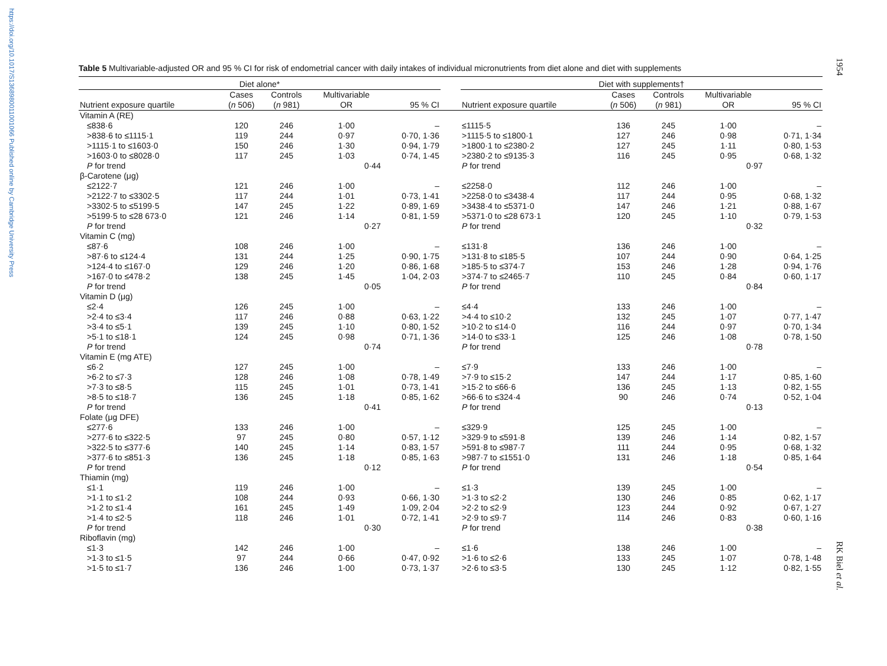https://doi.org/10.1017/S1368980011001066 Published online by Cambridge University Press
1954
RK Biel et al.
Table 5 Multivariable-adjusted OR and 95 % CI for risk of endometrial cancer with daily intakes of individual micronutrients from diet alone and diet with supplements
| Diet alone* | | | | | | Diet with supplements† | | | | |
| --- | --- | --- | --- | --- | --- | --- | --- | --- | --- | --- |
| Nutrient exposure quartile | Cases ( n 506) | Controls ( n 981) | Multivariable OR | 95 % CI | | Nutrient exposure quartile | Cases ( n 506) | Controls ( n 981) | Multivariable OR | 95 % CI |
| Vitamin A (RE) | | | | | | | | | | |
| ≤838·6 | 120 | 246 | 1·00 | – | | ≤1115·5 | 136 | 245 | 1·00 | – |
| >838·6 to ≤1115·1 | 119 | 244 | 0·97 | 0·70, 1·36 | | >1115·5 to ≤1800·1 | 127 | 246 | 0·98 | 0·71, 1·34 |
| >1115·1 to ≤1603·0 | 150 | 246 | 1·30 | 0·94, 1·79 | | >1800·1 to ≤2380·2 | 127 | 245 | 1·11 | 0·80, 1·53 |
| >1603·0 to ≤8028·0 | 117 | 245 | 1·03 | 0·74, 1·45 | | >2380·2 to ≤9135·3 | 116 | 245 | 0·95 | 0·68, 1·32 |
| P for trend | | | 0·44 | | | P for trend | | | 0·97 | |
| β-Carotene (μg) | | | | | | | | | | |
| ≤2122·7 | 121 | 246 | 1·00 | – | | ≤2258·0 | 112 | 246 | 1·00 | – |
| >2122·7 to ≤3302·5 | 117 | 244 | 1·01 | 0·73, 1·41 | | >2258·0 to ≤3438·4 | 117 | 244 | 0·95 | 0·68, 1·32 |
| >3302·5 to ≤5199·5 | 147 | 245 | 1·22 | 0·89, 1·69 | | >3438·4 to ≤5371·0 | 147 | 246 | 1·21 | 0·88, 1·67 |
| >5199·5 to ≤28 673·0 | 121 | 246 | 1·14 | 0·81, 1·59 | | >5371·0 to ≤28 673·1 | 120 | 245 | 1·10 | 0·79, 1·53 |
| P for trend | | | 0·27 | | | P for trend | | | 0·32 | |
| Vitamin C (mg) | | | | | | | | | | |
| ≤87·6 | 108 | 246 | 1·00 | – | | ≤131·8 | 136 | 246 | 1·00 | – |
| >87·6 to ≤124·4 | 131 | 244 | 1·25 | 0·90, 1·75 | | >131·8 to ≤185·5 | 107 | 244 | 0·90 | 0·64, 1·25 |
| >124·4 to ≤167·0 | 129 | 246 | 1·20 | 0·86, 1·68 | | >185·5 to ≤374·7 | 153 | 246 | 1·28 | 0·94, 1·76 |
| >167·0 to ≤478·2 | 138 | 245 | 1·45 | 1·04, 2·03 | | >374·7 to ≤2465·7 | 110 | 245 | 0·84 | 0·60, 1·17 |
| P for trend | | | 0·05 | | | P for trend | | | 0·84 | |
| Vitamin D (μg) | | | | | | | | | | |
| ≤2·4 | 126 | 245 | 1·00 | – | | ≤4·4 | 133 | 246 | 1·00 | – |
| >2·4 to ≤3·4 | 117 | 246 | 0·88 | 0·63, 1·22 | | >4·4 to ≤10·2 | 132 | 245 | 1·07 | 0·77, 1·47 |
| >3·4 to ≤5·1 | 139 | 245 | 1·10 | 0·80, 1·52 | | >10·2 to ≤14·0 | 116 | 244 | 0·97 | 0·70, 1·34 |
| >5·1 to ≤18·1 | 124 | 245 | 0·98 | 0·71, 1·36 | | >14·0 to ≤33·1 | 125 | 246 | 1·08 | 0·78, 1·50 |
| P for trend | | | 0·74 | | | P for trend | | | 0·78 | |
| Vitamin E (mg ATE) | | | | | | | | | | |
| ≤6·2 | 127 | 245 | 1·00 | – | | ≤7·9 | 133 | 246 | 1·00 | – |
| >6·2 to ≤7·3 | 128 | 246 | 1·08 | 0·78, 1·49 | | >7·9 to ≤15·2 | 147 | 244 | 1·17 | 0·85, 1·60 |
| >7·3 to ≤8·5 | 115 | 245 | 1·01 | 0·73, 1·41 | | >15·2 to ≤66·6 | 136 | 245 | 1·13 | 0·82, 1·55 |
| >8·5 to ≤18·7 | 136 | 245 | 1·18 | 0·85, 1·62 | | >66·6 to ≤324·4 | 90 | 246 | 0·74 | 0·52, 1·04 |
| P for trend | | | 0·41 | | | P for trend | | | 0·13 | |
| Folate (μg DFE) | | | | | | | | | | |
| ≤277·6 | 133 | 246 | 1·00 | – | | ≤329·9 | 125 | 245 | 1·00 | – |
| >277·6 to ≤322·5 | 97 | 245 | 0·80 | 0·57, 1·12 | | >329·9 to ≤591·8 | 139 | 246 | 1·14 | 0·82, 1·57 |
| >322·5 to ≤377·6 | 140 | 245 | 1·14 | 0·83, 1·57 | | >591·8 to ≤987·7 | 111 | 244 | 0·95 | 0·68, 1·32 |
| >377·6 to ≤851·3 | 136 | 245 | 1·18 | 0·85, 1·63 | | >987·7 to ≤1551·0 | 131 | 246 | 1·18 | 0·85, 1·64 |
| P for trend | | | 0·12 | | | P for trend | | | 0·54 | |
| Thiamin (mg) | | | | | | | | | | |
| ≤1·1 | 119 | 246 | 1·00 | – | | ≤1·3 | 139 | 245 | 1·00 | – |
| >1·1 to ≤1·2 | 108 | 244 | 0·93 | 0·66, 1·30 | | >1·3 to ≤2·2 | 130 | 246 | 0·85 | 0·62, 1·17 |
| >1·2 to ≤1·4 | 161 | 245 | 1·49 | 1·09, 2·04 | | >2·2 to ≤2·9 | 123 | 244 | 0·92 | 0·67, 1·27 |
| >1·4 to ≤2·5 | 118 | 246 | 1·01 | 0·72, 1·41 | | >2·9 to ≤9·7 | 114 | 246 | 0·83 | 0·60, 1·16 |
| P for trend | | | 0·30 | | | P for trend | | | 0·38 | |
| Riboflavin (mg) | | | | | | | | | | |
| ≤1·3 | 142 | 246 | 1·00 | – | | ≤1·6 | 138 | 246 | 1·00 | – |
| >1·3 to ≤1·5 | 97 | 244 | 0·66 | 0·47, 0·92 | | >1·6 to ≤2·6 | 133 | 245 | 1·07 | 0·78, 1·48 |
| >1·5 to ≤1·7 | 136 | 246 | 1·00 | 0·73, 1·37 | | >2·6 to ≤3·5 | 130 | 245 | 1·12 | 0·82, 1·55 |